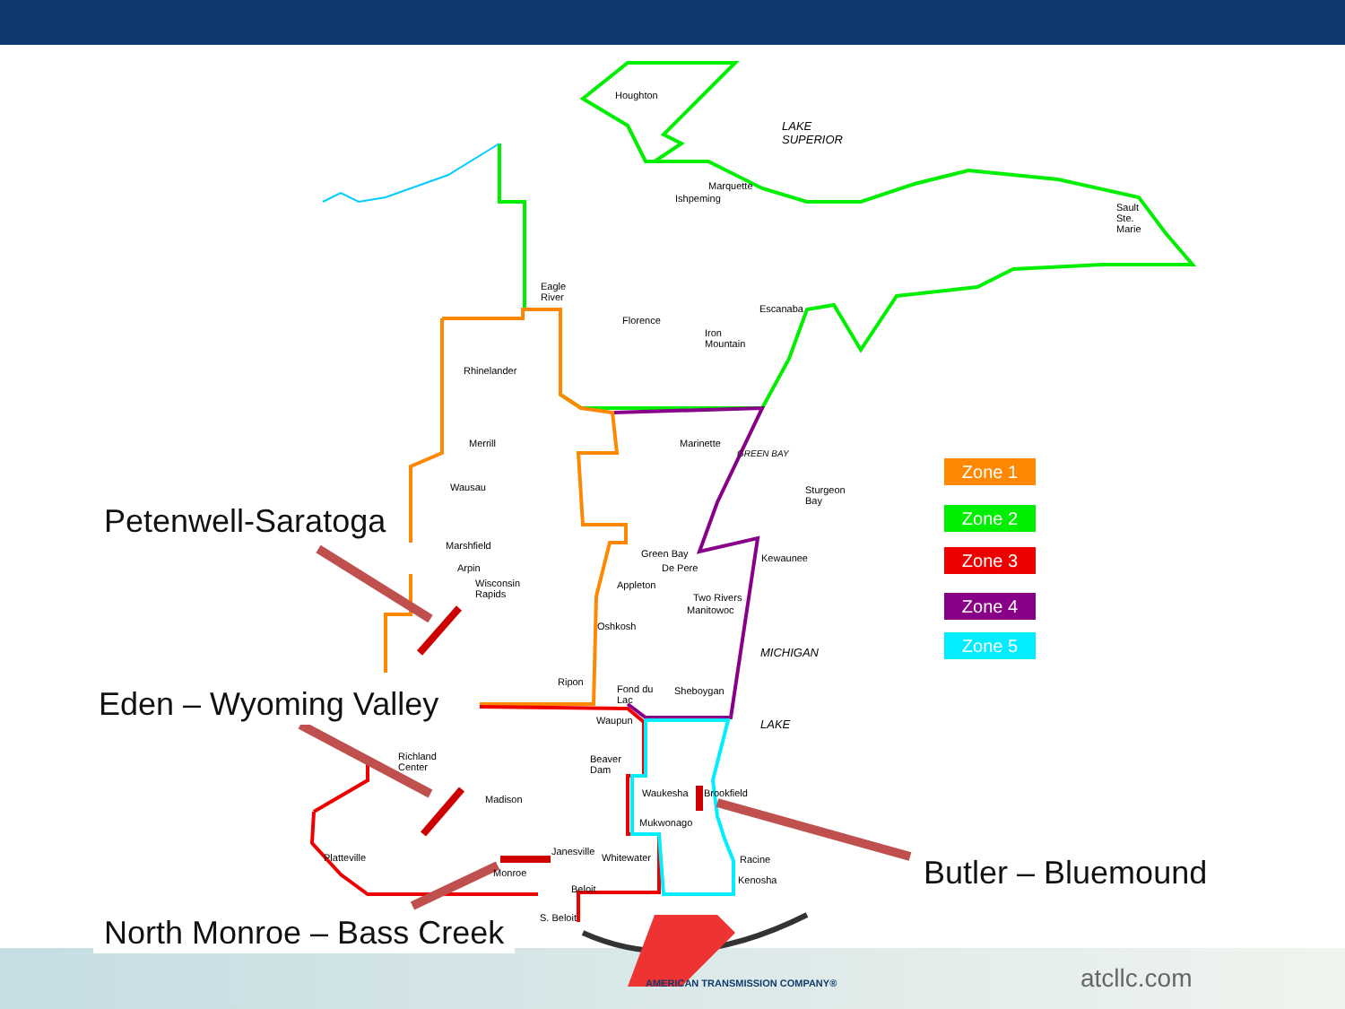Houghton
LAKE
SUPERIOR
Marquette
Ishpeming
Sault
Ste.
Marie
Eagle
River
Florence
Escanaba
Iron
Mountain
Rhinelander
Merrill Marinette
Wausau
Sturgeon
Bay
Marshfield
Green Bay Kewaunee
Arpin De Pere
Wisconsin
Rapids
Appleton
Two Rivers
Manitowoc
Oshkosh
Ripon
Fond du
Lac
Sheboygan
Waupun
Richland
Center
Beaver
Dam
Waukesha Brookfield
Madison
Mukwonago
Janesville
Whitewater
Platteville Racine
Monroe
Kenosha
Beloit
S. Beloit
LAKE
MICHIGAN
GREEN BAY
Petenwell-Saratoga
Eden – Wyoming Valley
North Monroe – Bass Creek
Butler – Bluemound
Zone 1
Zone 2
Zone 3
Zone 4
Zone 5
AMERICAN TRANSMISSION COMPANY® atcllc.com